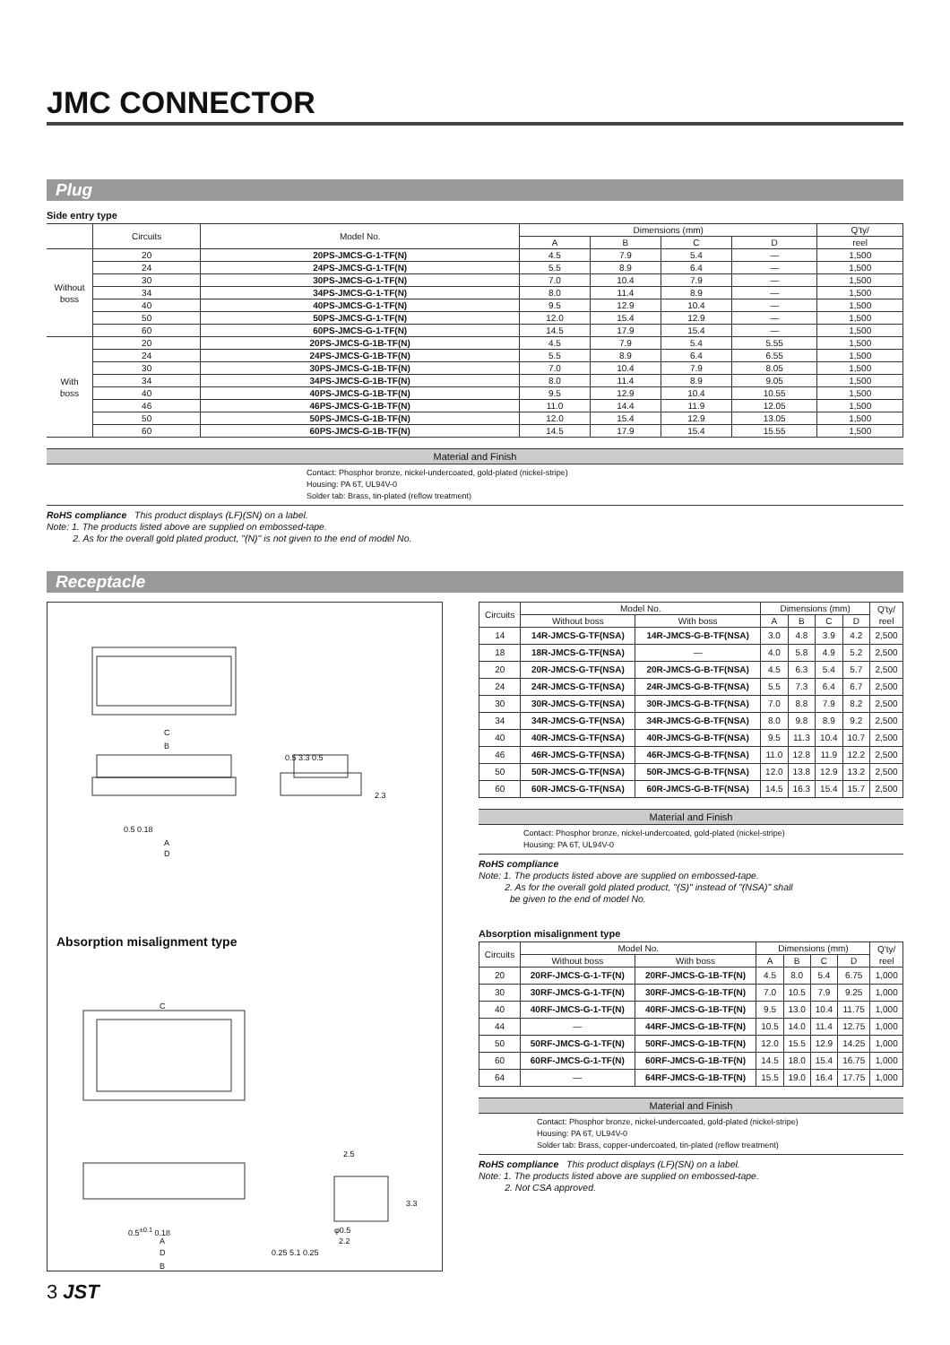JMC CONNECTOR
Plug
Side entry type
| | Circuits | Model No. | Dimensions (mm) | | | | Q'ty/ |
| --- | --- | --- | --- | --- | --- | --- | --- |
| | | | A | B | C | D | reel |
| Without boss | 20 | 20PS-JMCS-G-1-TF(N) | 4.5 | 7.9 | 5.4 | — | 1,500 |
| | 24 | 24PS-JMCS-G-1-TF(N) | 5.5 | 8.9 | 6.4 | — | 1,500 |
| | 30 | 30PS-JMCS-G-1-TF(N) | 7.0 | 10.4 | 7.9 | — | 1,500 |
| | 34 | 34PS-JMCS-G-1-TF(N) | 8.0 | 11.4 | 8.9 | — | 1,500 |
| | 40 | 40PS-JMCS-G-1-TF(N) | 9.5 | 12.9 | 10.4 | — | 1,500 |
| | 50 | 50PS-JMCS-G-1-TF(N) | 12.0 | 15.4 | 12.9 | — | 1,500 |
| | 60 | 60PS-JMCS-G-1-TF(N) | 14.5 | 17.9 | 15.4 | — | 1,500 |
| With boss | 20 | 20PS-JMCS-G-1B-TF(N) | 4.5 | 7.9 | 5.4 | 5.55 | 1,500 |
| | 24 | 24PS-JMCS-G-1B-TF(N) | 5.5 | 8.9 | 6.4 | 6.55 | 1,500 |
| | 30 | 30PS-JMCS-G-1B-TF(N) | 7.0 | 10.4 | 7.9 | 8.05 | 1,500 |
| | 34 | 34PS-JMCS-G-1B-TF(N) | 8.0 | 11.4 | 8.9 | 9.05 | 1,500 |
| | 40 | 40PS-JMCS-G-1B-TF(N) | 9.5 | 12.9 | 10.4 | 10.55 | 1,500 |
| | 46 | 46PS-JMCS-G-1B-TF(N) | 11.0 | 14.4 | 11.9 | 12.05 | 1,500 |
| | 50 | 50PS-JMCS-G-1B-TF(N) | 12.0 | 15.4 | 12.9 | 13.05 | 1,500 |
| | 60 | 60PS-JMCS-G-1B-TF(N) | 14.5 | 17.9 | 15.4 | 15.55 | 1,500 |
Material and Finish
Contact: Phosphor bronze, nickel-undercoated, gold-plated (nickel-stripe)
Housing: PA 6T, UL94V-0
Solder tab: Brass, tin-plated (reflow treatment)
RoHS compliance This product displays (LF)(SN) on a label.
Note: 1. The products listed above are supplied on embossed-tape.
2. As for the overall gold plated product, "(N)" is not given to the end of model No.
Receptacle
C
B
0.5 3.3 0.5
2.3
0.5 0.18
A
D
Absorption misalignment type
C
2.5
3.3
0.5<sup>±0.1</sup> 0.18 φ0.5
A 2.2
D 0.25 5.1 0.25
B
| Circuits | Model No. | | Dimensions (mm) | | | | Q'ty/ reel |
| --- | --- | --- | --- | --- | --- | --- | --- |
| | Without boss | With boss | A | B | C | D | |
| 14 | 14R-JMCS-G-TF(NSA) | 14R-JMCS-G-B-TF(NSA) | 3.0 | 4.8 | 3.9 | 4.2 | 2,500 |
| 18 | 18R-JMCS-G-TF(NSA) | — | 4.0 | 5.8 | 4.9 | 5.2 | 2,500 |
| 20 | 20R-JMCS-G-TF(NSA) | 20R-JMCS-G-B-TF(NSA) | 4.5 | 6.3 | 5.4 | 5.7 | 2,500 |
| 24 | 24R-JMCS-G-TF(NSA) | 24R-JMCS-G-B-TF(NSA) | 5.5 | 7.3 | 6.4 | 6.7 | 2,500 |
| 30 | 30R-JMCS-G-TF(NSA) | 30R-JMCS-G-B-TF(NSA) | 7.0 | 8.8 | 7.9 | 8.2 | 2,500 |
| 34 | 34R-JMCS-G-TF(NSA) | 34R-JMCS-G-B-TF(NSA) | 8.0 | 9.8 | 8.9 | 9.2 | 2,500 |
| 40 | 40R-JMCS-G-TF(NSA) | 40R-JMCS-G-B-TF(NSA) | 9.5 | 11.3 | 10.4 | 10.7 | 2,500 |
| 46 | 46R-JMCS-G-TF(NSA) | 46R-JMCS-G-B-TF(NSA) | 11.0 | 12.8 | 11.9 | 12.2 | 2,500 |
| 50 | 50R-JMCS-G-TF(NSA) | 50R-JMCS-G-B-TF(NSA) | 12.0 | 13.8 | 12.9 | 13.2 | 2,500 |
| 60 | 60R-JMCS-G-TF(NSA) | 60R-JMCS-G-B-TF(NSA) | 14.5 | 16.3 | 15.4 | 15.7 | 2,500 |
Material and Finish
Contact: Phosphor bronze, nickel-undercoated, gold-plated (nickel-stripe)
Housing: PA 6T, UL94V-0
RoHS compliance
Note: 1. The products listed above are supplied on embossed-tape.
2. As for the overall gold plated product, "(S)" instead of "(NSA)" shall
be given to the end of model No.
Absorption misalignment type
| Circuits | Model No. | | Dimensions (mm) | | | | Q'ty/ reel |
| --- | --- | --- | --- | --- | --- | --- | --- |
| | Without boss | With boss | A | B | C | D | |
| 20 | 20RF-JMCS-G-1-TF(N) | 20RF-JMCS-G-1B-TF(N) | 4.5 | 8.0 | 5.4 | 6.75 | 1,000 |
| 30 | 30RF-JMCS-G-1-TF(N) | 30RF-JMCS-G-1B-TF(N) | 7.0 | 10.5 | 7.9 | 9.25 | 1,000 |
| 40 | 40RF-JMCS-G-1-TF(N) | 40RF-JMCS-G-1B-TF(N) | 9.5 | 13.0 | 10.4 | 11.75 | 1,000 |
| 44 | — | 44RF-JMCS-G-1B-TF(N) | 10.5 | 14.0 | 11.4 | 12.75 | 1,000 |
| 50 | 50RF-JMCS-G-1-TF(N) | 50RF-JMCS-G-1B-TF(N) | 12.0 | 15.5 | 12.9 | 14.25 | 1,000 |
| 60 | 60RF-JMCS-G-1-TF(N) | 60RF-JMCS-G-1B-TF(N) | 14.5 | 18.0 | 15.4 | 16.75 | 1,000 |
| 64 | — | 64RF-JMCS-G-1B-TF(N) | 15.5 | 19.0 | 16.4 | 17.75 | 1,000 |
Material and Finish
Contact: Phosphor bronze, nickel-undercoated, gold-plated (nickel-stripe)
Housing: PA 6T, UL94V-0
Solder tab: Brass, copper-undercoated, tin-plated (reflow treatment)
RoHS compliance This product displays (LF)(SN) on a label.
Note: 1. The products listed above are supplied on embossed-tape.
2. Not CSA approved.
3 JST